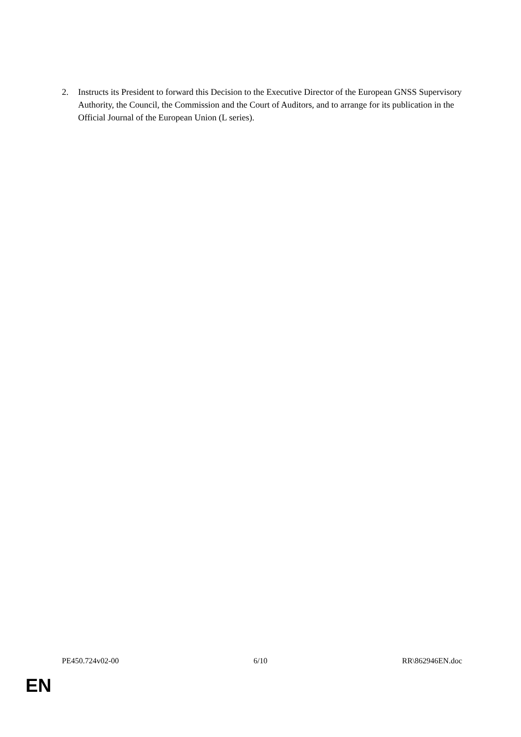2. Instructs its President to forward this Decision to the Executive Director of the European GNSS Supervisory Authority, the Council, the Commission and the Court of Auditors, and to arrange for its publication in the Official Journal of the European Union (L series).
PE450.724v02-00 6/10 RR\862946EN.doc
EN